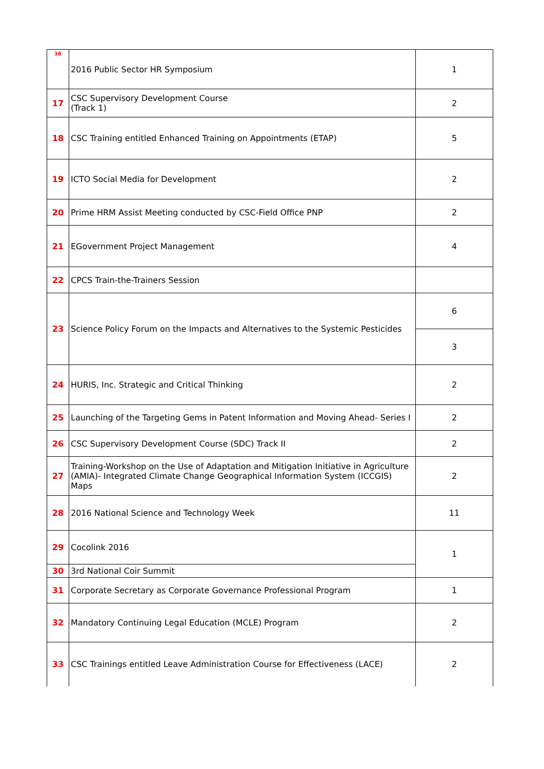| 16 | 2016 Public Sector HR Symposium | 1 |
| 17 | CSC Supervisory Development Course (Track 1) | 2 |
| 18 | CSC Training entitled Enhanced Training on Appointments (ETAP) | 5 |
| 19 | ICTO Social Media for Development | 2 |
| 20 | Prime HRM Assist Meeting conducted by CSC-Field Office PNP | 2 |
| 21 | EGovernment Project Management | 4 |
| 22 | CPCS Train-the-Trainers Session | |
| 23 | Science Policy Forum on the Impacts and Alternatives to the Systemic Pesticides | 6 |
| | | 3 |
| 24 | HURIS, Inc. Strategic and Critical Thinking | 2 |
| 25 | Launching of the Targeting Gems in Patent Information and Moving Ahead- Series I | 2 |
| 26 | CSC Supervisory Development Course (SDC) Track II | 2 |
| 27 | Training-Workshop on the Use of Adaptation and Mitigation Initiative in Agriculture (AMIA)- Integrated Climate Change Geographical Information System (ICCGIS) Maps | 2 |
| 28 | 2016 National Science and Technology Week | 11 |
| 29 | Cocolink 2016 | 1 |
| 30 | 3rd National Coir Summit | |
| 31 | Corporate Secretary as Corporate Governance Professional Program | 1 |
| 32 | Mandatory Continuing Legal Education (MCLE) Program | 2 |
| 33 | CSC Trainings entitled Leave Administration Course for Effectiveness (LACE) | 2 |